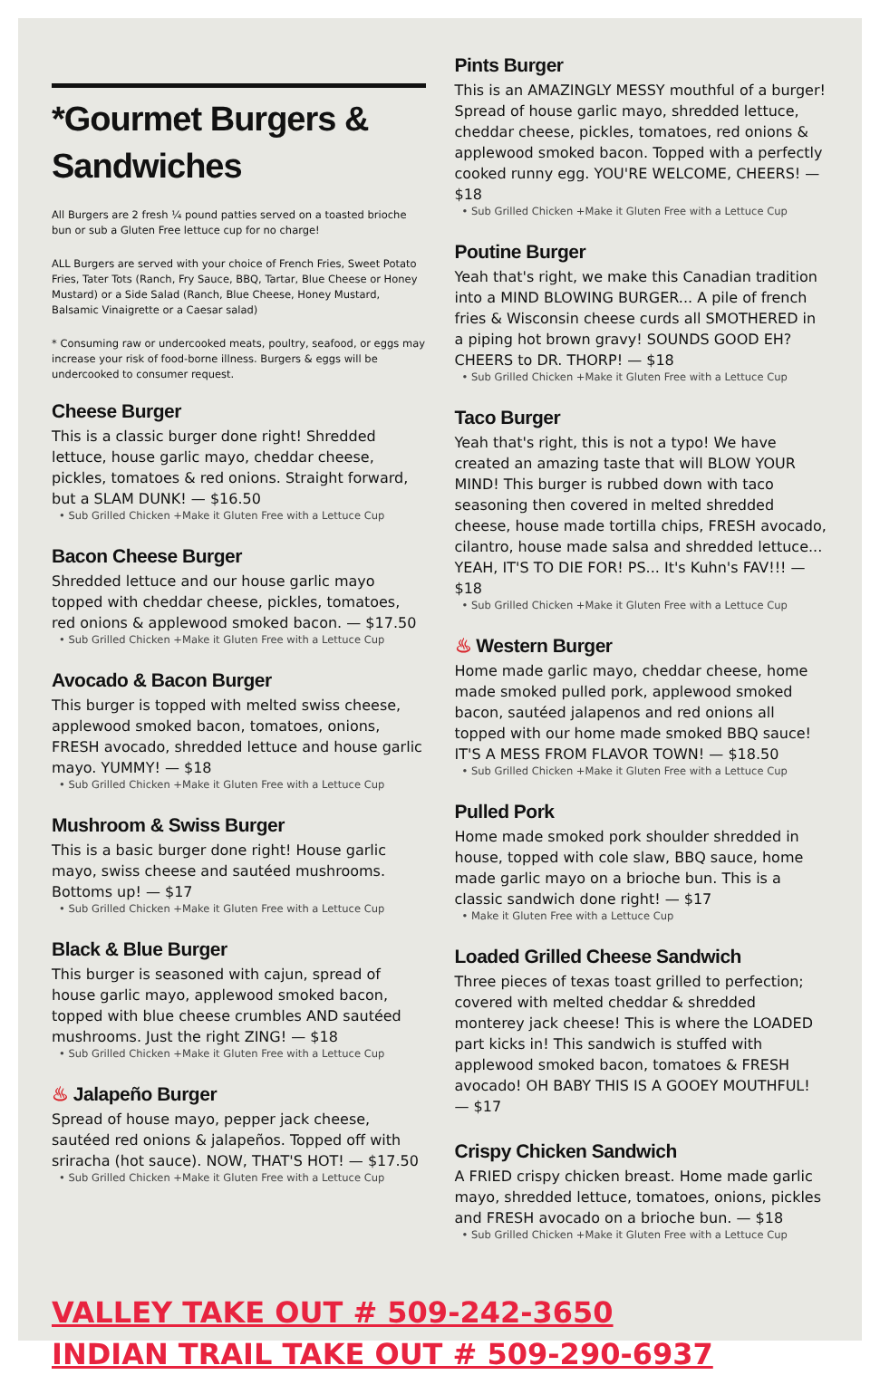*Gourmet Burgers & Sandwiches
All Burgers are 2 fresh ¼ pound patties served on a toasted brioche bun or sub a Gluten Free lettuce cup for no charge!
ALL Burgers are served with your choice of French Fries, Sweet Potato Fries, Tater Tots (Ranch, Fry Sauce, BBQ, Tartar, Blue Cheese or Honey Mustard) or a Side Salad (Ranch, Blue Cheese, Honey Mustard, Balsamic Vinaigrette or a Caesar salad)
* Consuming raw or undercooked meats, poultry, seafood, or eggs may increase your risk of food-borne illness. Burgers & eggs will be undercooked to consumer request.
Cheese Burger
This is a classic burger done right! Shredded lettuce, house garlic mayo, cheddar cheese, pickles, tomatoes & red onions. Straight forward, but a SLAM DUNK! — $16.50
• Sub Grilled Chicken +Make it Gluten Free with a Lettuce Cup
Bacon Cheese Burger
Shredded lettuce and our house garlic mayo topped with cheddar cheese, pickles, tomatoes, red onions & applewood smoked bacon. — $17.50
• Sub Grilled Chicken +Make it Gluten Free with a Lettuce Cup
Avocado & Bacon Burger
This burger is topped with melted swiss cheese, applewood smoked bacon, tomatoes, onions, FRESH avocado, shredded lettuce and house garlic mayo. YUMMY! — $18
• Sub Grilled Chicken +Make it Gluten Free with a Lettuce Cup
Mushroom & Swiss Burger
This is a basic burger done right! House garlic mayo, swiss cheese and sautéed mushrooms. Bottoms up! — $17
• Sub Grilled Chicken +Make it Gluten Free with a Lettuce Cup
Black & Blue Burger
This burger is seasoned with cajun, spread of house garlic mayo, applewood smoked bacon, topped with blue cheese crumbles AND sautéed mushrooms. Just the right ZING! — $18
• Sub Grilled Chicken +Make it Gluten Free with a Lettuce Cup
♨ Jalapeño Burger
Spread of house mayo, pepper jack cheese, sautéed red onions & jalapeños. Topped off with sriracha (hot sauce). NOW, THAT'S HOT! — $17.50
• Sub Grilled Chicken +Make it Gluten Free with a Lettuce Cup
Pints Burger
This is an AMAZINGLY MESSY mouthful of a burger! Spread of house garlic mayo, shredded lettuce, cheddar cheese, pickles, tomatoes, red onions & applewood smoked bacon. Topped with a perfectly cooked runny egg. YOU'RE WELCOME, CHEERS! — $18
• Sub Grilled Chicken +Make it Gluten Free with a Lettuce Cup
Poutine Burger
Yeah that's right, we make this Canadian tradition into a MIND BLOWING BURGER... A pile of french fries & Wisconsin cheese curds all SMOTHERED in a piping hot brown gravy! SOUNDS GOOD EH? CHEERS to DR. THORP! — $18
• Sub Grilled Chicken +Make it Gluten Free with a Lettuce Cup
Taco Burger
Yeah that's right, this is not a typo! We have created an amazing taste that will BLOW YOUR MIND! This burger is rubbed down with taco seasoning then covered in melted shredded cheese, house made tortilla chips, FRESH avocado, cilantro, house made salsa and shredded lettuce... YEAH, IT'S TO DIE FOR! PS... It's Kuhn's FAV!!! — $18
• Sub Grilled Chicken +Make it Gluten Free with a Lettuce Cup
♨ Western Burger
Home made garlic mayo, cheddar cheese, home made smoked pulled pork, applewood smoked bacon, sautéed jalapenos and red onions all topped with our home made smoked BBQ sauce! IT'S A MESS FROM FLAVOR TOWN! — $18.50
• Sub Grilled Chicken +Make it Gluten Free with a Lettuce Cup
Pulled Pork
Home made smoked pork shoulder shredded in house, topped with cole slaw, BBQ sauce, home made garlic mayo on a brioche bun. This is a classic sandwich done right! — $17
• Make it Gluten Free with a Lettuce Cup
Loaded Grilled Cheese Sandwich
Three pieces of texas toast grilled to perfection; covered with melted cheddar & shredded monterey jack cheese! This is where the LOADED part kicks in! This sandwich is stuffed with applewood smoked bacon, tomatoes & FRESH avocado! OH BABY THIS IS A GOOEY MOUTHFUL! — $17
Crispy Chicken Sandwich
A FRIED crispy chicken breast. Home made garlic mayo, shredded lettuce, tomatoes, onions, pickles and FRESH avocado on a brioche bun. — $18
• Sub Grilled Chicken +Make it Gluten Free with a Lettuce Cup
VALLEY TAKE OUT # 509-242-3650
INDIAN TRAIL TAKE OUT # 509-290-6937